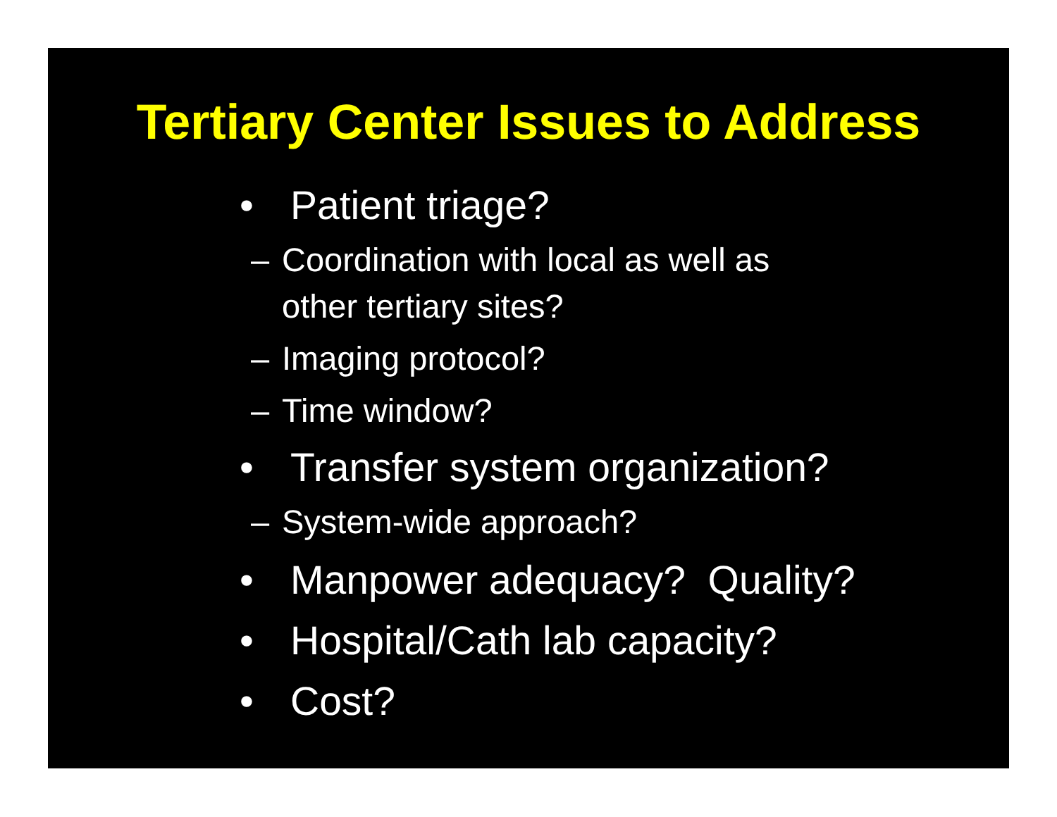Tertiary Center Issues to Address
• Patient triage?
– Coordination with local as well as
other tertiary sites?
– Imaging protocol?
– Time window?
• Transfer system organization?
– System-wide approach?
• Manpower adequacy? Quality?
• Hospital/Cath lab capacity?
• Cost?